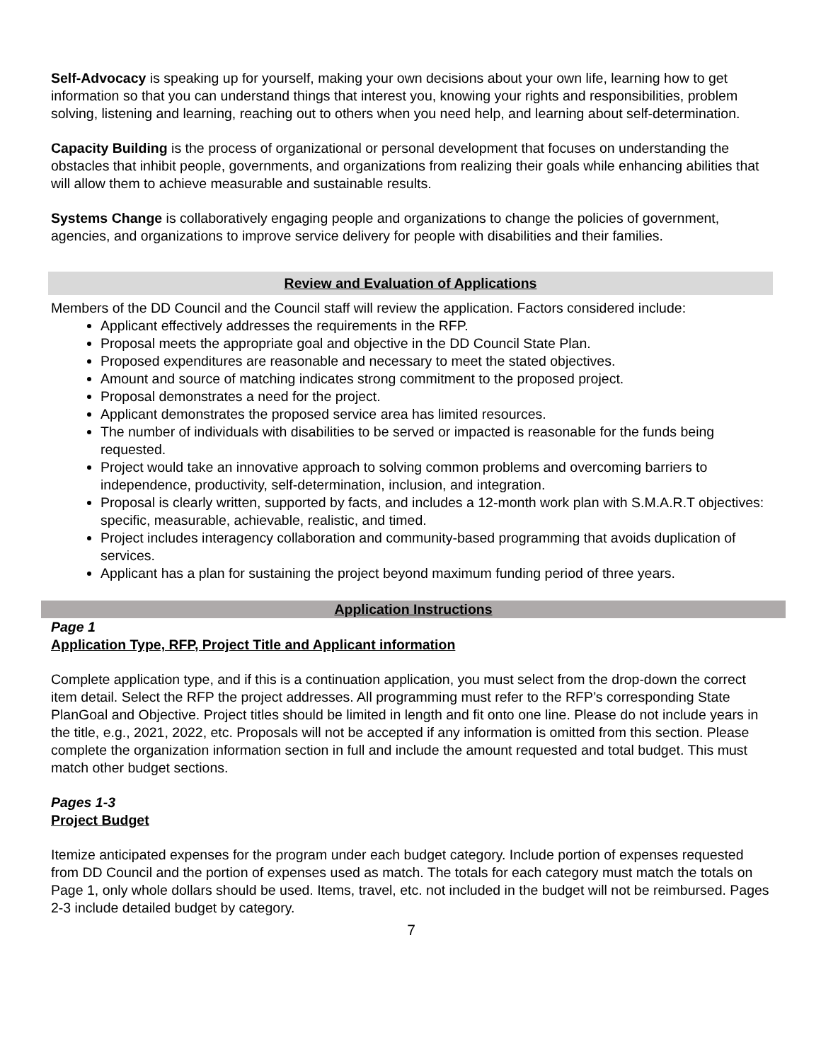Self-Advocacy is speaking up for yourself, making your own decisions about your own life, learning how to get information so that you can understand things that interest you, knowing your rights and responsibilities, problem solving, listening and learning, reaching out to others when you need help, and learning about self-determination.
Capacity Building is the process of organizational or personal development that focuses on understanding the obstacles that inhibit people, governments, and organizations from realizing their goals while enhancing abilities that will allow them to achieve measurable and sustainable results.
Systems Change is collaboratively engaging people and organizations to change the policies of government, agencies, and organizations to improve service delivery for people with disabilities and their families.
Review and Evaluation of Applications
Members of the DD Council and the Council staff will review the application. Factors considered include:
Applicant effectively addresses the requirements in the RFP.
Proposal meets the appropriate goal and objective in the DD Council State Plan.
Proposed expenditures are reasonable and necessary to meet the stated objectives.
Amount and source of matching indicates strong commitment to the proposed project.
Proposal demonstrates a need for the project.
Applicant demonstrates the proposed service area has limited resources.
The number of individuals with disabilities to be served or impacted is reasonable for the funds being requested.
Project would take an innovative approach to solving common problems and overcoming barriers to independence, productivity, self-determination, inclusion, and integration.
Proposal is clearly written, supported by facts, and includes a 12-month work plan with S.M.A.R.T objectives: specific, measurable, achievable, realistic, and timed.
Project includes interagency collaboration and community-based programming that avoids duplication of services.
Applicant has a plan for sustaining the project beyond maximum funding period of three years.
Application Instructions
Page 1
Application Type, RFP, Project Title and Applicant information
Complete application type, and if this is a continuation application, you must select from the drop-down the correct item detail. Select the RFP the project addresses. All programming must refer to the RFP’s corresponding State PlanGoal and Objective. Project titles should be limited in length and fit onto one line. Please do not include years in the title, e.g., 2021, 2022, etc. Proposals will not be accepted if any information is omitted from this section. Please complete the organization information section in full and include the amount requested and total budget. This must match other budget sections.
Pages 1-3
Project Budget
Itemize anticipated expenses for the program under each budget category. Include portion of expenses requested from DD Council and the portion of expenses used as match. The totals for each category must match the totals on Page 1, only whole dollars should be used. Items, travel, etc. not included in the budget will not be reimbursed. Pages 2-3 include detailed budget by category.
7